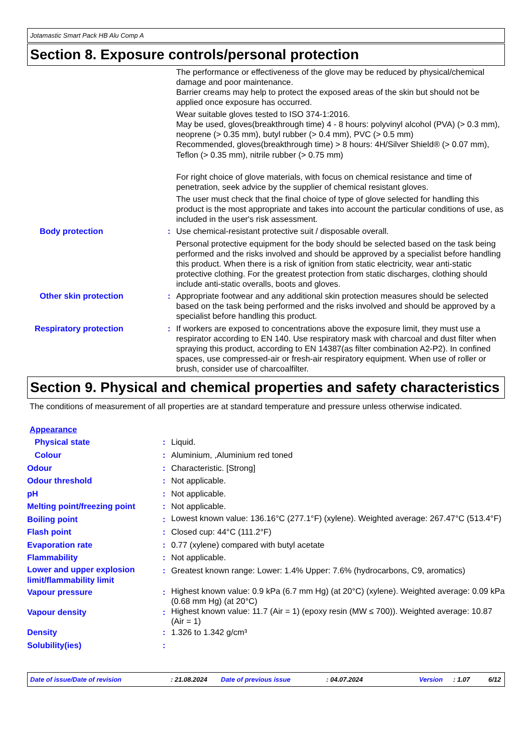Jotamastic Smart Pack HB Alu Comp A
Section 8. Exposure controls/personal protection
| | | The performance or effectiveness of the glove may be reduced by physical/chemical damage and poor maintenance. Barrier creams may help to protect the exposed areas of the skin but should not be applied once exposure has occurred. Wear suitable gloves tested to ISO 374-1:2016. May be used, gloves(breakthrough time) 4 - 8 hours: polyvinyl alcohol (PVA) (> 0.3 mm), neoprene (> 0.35 mm), butyl rubber (> 0.4 mm), PVC (> 0.5 mm) Recommended, gloves(breakthrough time) > 8 hours: 4H/Silver Shield® (> 0.07 mm), Teflon (> 0.35 mm), nitrile rubber (> 0.75 mm) For right choice of glove materials, with focus on chemical resistance and time of penetration, seek advice by the supplier of chemical resistant gloves. The user must check that the final choice of type of glove selected for handling this product is the most appropriate and takes into account the particular conditions of use, as included in the user's risk assessment. |
| Body protection | : | Use chemical-resistant protective suit / disposable overall. Personal protective equipment for the body should be selected based on the task being performed and the risks involved and should be approved by a specialist before handling this product. When there is a risk of ignition from static electricity, wear anti-static protective clothing. For the greatest protection from static discharges, clothing should include anti-static overalls, boots and gloves. |
| Other skin protection | : | Appropriate footwear and any additional skin protection measures should be selected based on the task being performed and the risks involved and should be approved by a specialist before handling this product. |
| Respiratory protection | : | If workers are exposed to concentrations above the exposure limit, they must use a respirator according to EN 140. Use respiratory mask with charcoal and dust filter when spraying this product, according to EN 14387(as filter combination A2-P2). In confined spaces, use compressed-air or fresh-air respiratory equipment. When use of roller or brush, consider use of charcoalfilter. |
Section 9. Physical and chemical properties and safety characteristics
The conditions of measurement of all properties are at standard temperature and pressure unless otherwise indicated.
| Appearance | | |
| Physical state | : | Liquid. |
| Colour | : | Aluminium, ,Aluminium red toned |
| Odour | : | Characteristic. [Strong] |
| Odour threshold | : | Not applicable. |
| pH | : | Not applicable. |
| Melting point/freezing point | : | Not applicable. |
| Boiling point | : | Lowest known value: 136.16°C (277.1°F) (xylene). Weighted average: 267.47°C (513.4°F) |
| Flash point | : | Closed cup: 44°C (111.2°F) |
| Evaporation rate | : | 0.77 (xylene) compared with butyl acetate |
| Flammability | : | Not applicable. |
| Lower and upper explosion limit/flammability limit | : | Greatest known range: Lower: 1.4% Upper: 7.6% (hydrocarbons, C9, aromatics) |
| Vapour pressure | : | Highest known value: 0.9 kPa (6.7 mm Hg) (at 20°C) (xylene). Weighted average: 0.09 kPa (0.68 mm Hg) (at 20°C) |
| Vapour density | : | Highest known value: 11.7 (Air = 1) (epoxy resin (MW ≤ 700)). Weighted average: 10.87 (Air = 1) |
| Density | : | 1.326 to 1.342 g/cm³ |
| Solubility(ies) | : | |
Date of issue/Date of revision : 21.08.2024 Date of previous issue : 04.07.2024 Version : 1.07 6/12